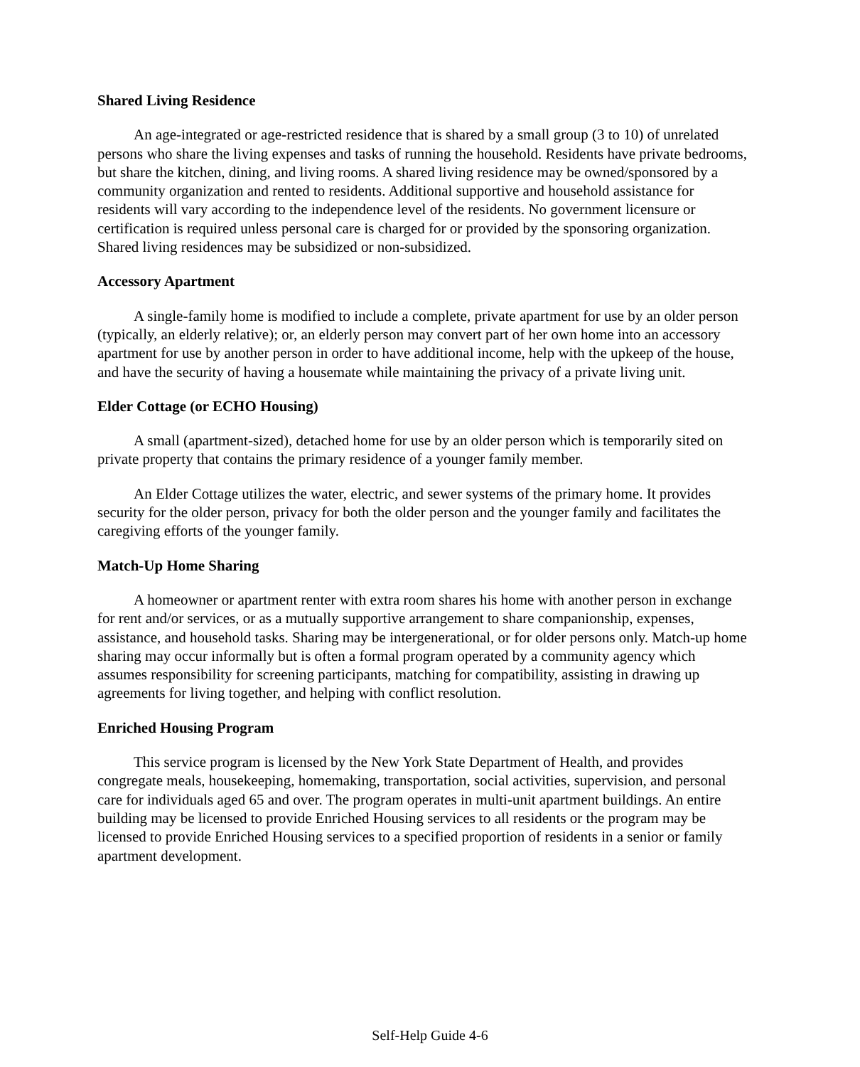Shared Living Residence
An age-integrated or age-restricted residence that is shared by a small group (3 to 10) of unrelated persons who share the living expenses and tasks of running the household. Residents have private bedrooms, but share the kitchen, dining, and living rooms. A shared living residence may be owned/sponsored by a community organization and rented to residents. Additional supportive and household assistance for residents will vary according to the independence level of the residents. No government licensure or certification is required unless personal care is charged for or provided by the sponsoring organization. Shared living residences may be subsidized or non-subsidized.
Accessory Apartment
A single-family home is modified to include a complete, private apartment for use by an older person (typically, an elderly relative); or, an elderly person may convert part of her own home into an accessory apartment for use by another person in order to have additional income, help with the upkeep of the house, and have the security of having a housemate while maintaining the privacy of a private living unit.
Elder Cottage (or ECHO Housing)
A small (apartment-sized), detached home for use by an older person which is temporarily sited on private property that contains the primary residence of a younger family member.
An Elder Cottage utilizes the water, electric, and sewer systems of the primary home. It provides security for the older person, privacy for both the older person and the younger family and facilitates the caregiving efforts of the younger family.
Match-Up Home Sharing
A homeowner or apartment renter with extra room shares his home with another person in exchange for rent and/or services, or as a mutually supportive arrangement to share companionship, expenses, assistance, and household tasks. Sharing may be intergenerational, or for older persons only. Match-up home sharing may occur informally but is often a formal program operated by a community agency which assumes responsibility for screening participants, matching for compatibility, assisting in drawing up agreements for living together, and helping with conflict resolution.
Enriched Housing Program
This service program is licensed by the New York State Department of Health, and provides congregate meals, housekeeping, homemaking, transportation, social activities, supervision, and personal care for individuals aged 65 and over. The program operates in multi-unit apartment buildings. An entire building may be licensed to provide Enriched Housing services to all residents or the program may be licensed to provide Enriched Housing services to a specified proportion of residents in a senior or family apartment development.
Self-Help Guide 4-6